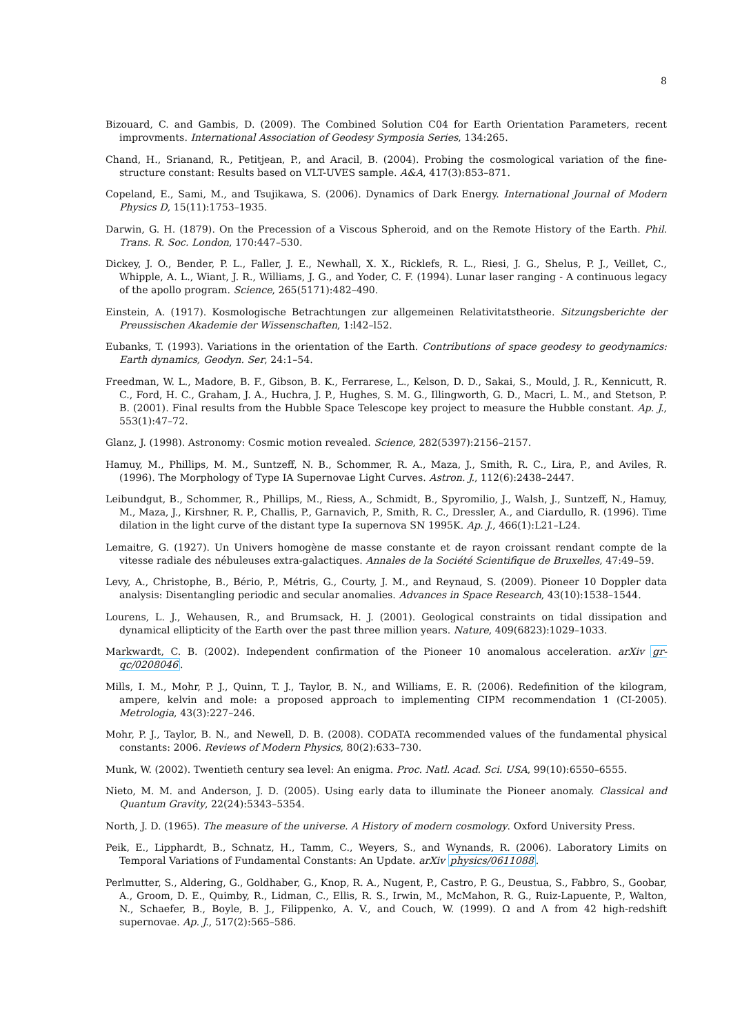8
Bizouard, C. and Gambis, D. (2009). The Combined Solution C04 for Earth Orientation Parameters, recent improvments. International Association of Geodesy Symposia Series, 134:265.
Chand, H., Srianand, R., Petitjean, P., and Aracil, B. (2004). Probing the cosmological variation of the fine-structure constant: Results based on VLT-UVES sample. A&A, 417(3):853–871.
Copeland, E., Sami, M., and Tsujikawa, S. (2006). Dynamics of Dark Energy. International Journal of Modern Physics D, 15(11):1753–1935.
Darwin, G. H. (1879). On the Precession of a Viscous Spheroid, and on the Remote History of the Earth. Phil. Trans. R. Soc. London, 170:447–530.
Dickey, J. O., Bender, P. L., Faller, J. E., Newhall, X. X., Ricklefs, R. L., Riesi, J. G., Shelus, P. J., Veillet, C., Whipple, A. L., Wiant, J. R., Williams, J. G., and Yoder, C. F. (1994). Lunar laser ranging - A continuous legacy of the apollo program. Science, 265(5171):482–490.
Einstein, A. (1917). Kosmologische Betrachtungen zur allgemeinen Relativitatstheorie. Sitzungsberichte der Preussischen Akademie der Wissenschaften, 1:l42–l52.
Eubanks, T. (1993). Variations in the orientation of the Earth. Contributions of space geodesy to geodynamics: Earth dynamics, Geodyn. Ser, 24:1–54.
Freedman, W. L., Madore, B. F., Gibson, B. K., Ferrarese, L., Kelson, D. D., Sakai, S., Mould, J. R., Kennicutt, R. C., Ford, H. C., Graham, J. A., Huchra, J. P., Hughes, S. M. G., Illingworth, G. D., Macri, L. M., and Stetson, P. B. (2001). Final results from the Hubble Space Telescope key project to measure the Hubble constant. Ap. J., 553(1):47–72.
Glanz, J. (1998). Astronomy: Cosmic motion revealed. Science, 282(5397):2156–2157.
Hamuy, M., Phillips, M. M., Suntzeff, N. B., Schommer, R. A., Maza, J., Smith, R. C., Lira, P., and Aviles, R. (1996). The Morphology of Type IA Supernovae Light Curves. Astron. J., 112(6):2438–2447.
Leibundgut, B., Schommer, R., Phillips, M., Riess, A., Schmidt, B., Spyromilio, J., Walsh, J., Suntzeff, N., Hamuy, M., Maza, J., Kirshner, R. P., Challis, P., Garnavich, P., Smith, R. C., Dressler, A., and Ciardullo, R. (1996). Time dilation in the light curve of the distant type Ia supernova SN 1995K. Ap. J., 466(1):L21–L24.
Lemaitre, G. (1927). Un Univers homogène de masse constante et de rayon croissant rendant compte de la vitesse radiale des nébuleuses extra-galactiques. Annales de la Société Scientifique de Bruxelles, 47:49–59.
Levy, A., Christophe, B., Bério, P., Métris, G., Courty, J. M., and Reynaud, S. (2009). Pioneer 10 Doppler data analysis: Disentangling periodic and secular anomalies. Advances in Space Research, 43(10):1538–1544.
Lourens, L. J., Wehausen, R., and Brumsack, H. J. (2001). Geological constraints on tidal dissipation and dynamical ellipticity of the Earth over the past three million years. Nature, 409(6823):1029–1033.
Markwardt, C. B. (2002). Independent confirmation of the Pioneer 10 anomalous acceleration. arXiv gr-qc/0208046.
Mills, I. M., Mohr, P. J., Quinn, T. J., Taylor, B. N., and Williams, E. R. (2006). Redefinition of the kilogram, ampere, kelvin and mole: a proposed approach to implementing CIPM recommendation 1 (CI-2005). Metrologia, 43(3):227–246.
Mohr, P. J., Taylor, B. N., and Newell, D. B. (2008). CODATA recommended values of the fundamental physical constants: 2006. Reviews of Modern Physics, 80(2):633–730.
Munk, W. (2002). Twentieth century sea level: An enigma. Proc. Natl. Acad. Sci. USA, 99(10):6550–6555.
Nieto, M. M. and Anderson, J. D. (2005). Using early data to illuminate the Pioneer anomaly. Classical and Quantum Gravity, 22(24):5343–5354.
North, J. D. (1965). The measure of the universe. A History of modern cosmology. Oxford University Press.
Peik, E., Lipphardt, B., Schnatz, H., Tamm, C., Weyers, S., and Wynands, R. (2006). Laboratory Limits on Temporal Variations of Fundamental Constants: An Update. arXiv physics/0611088.
Perlmutter, S., Aldering, G., Goldhaber, G., Knop, R. A., Nugent, P., Castro, P. G., Deustua, S., Fabbro, S., Goobar, A., Groom, D. E., Quimby, R., Lidman, C., Ellis, R. S., Irwin, M., McMahon, R. G., Ruiz-Lapuente, P., Walton, N., Schaefer, B., Boyle, B. J., Filippenko, A. V., and Couch, W. (1999). Ω and Λ from 42 high-redshift supernovae. Ap. J., 517(2):565–586.